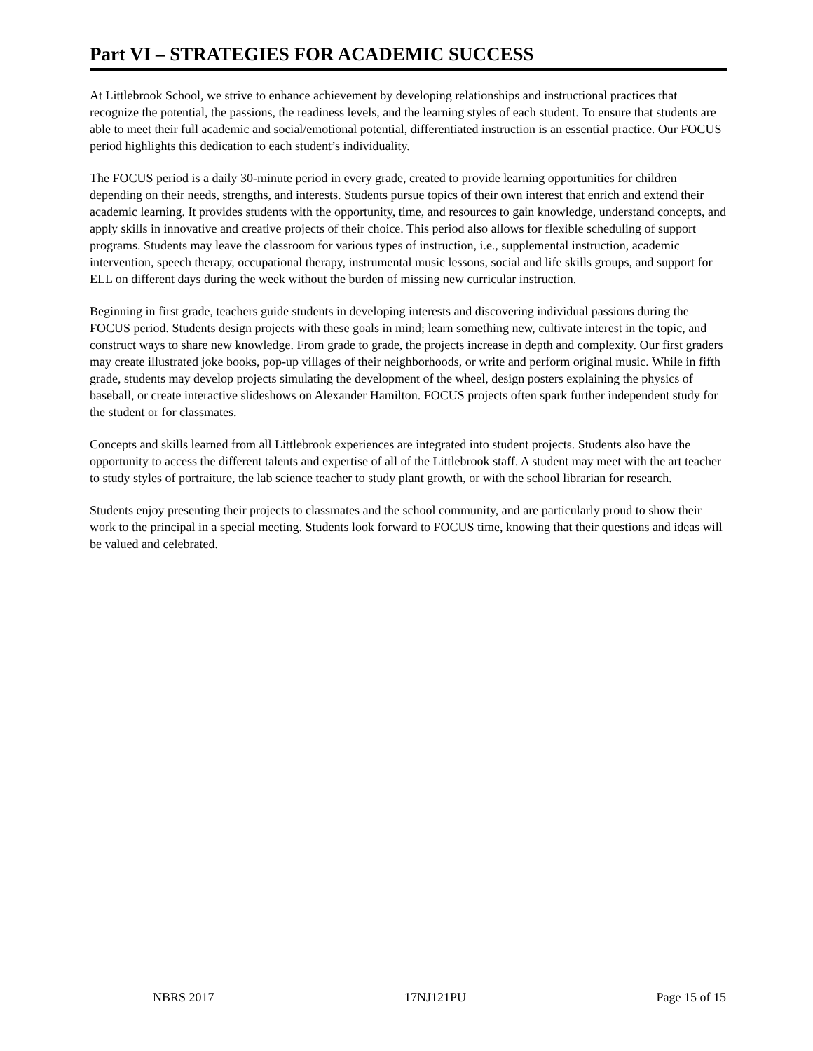Part VI – STRATEGIES FOR ACADEMIC SUCCESS
At Littlebrook School, we strive to enhance achievement by developing relationships and instructional practices that recognize the potential, the passions, the readiness levels, and the learning styles of each student. To ensure that students are able to meet their full academic and social/emotional potential, differentiated instruction is an essential practice. Our FOCUS period highlights this dedication to each student’s individuality.
The FOCUS period is a daily 30-minute period in every grade, created to provide learning opportunities for children depending on their needs, strengths, and interests. Students pursue topics of their own interest that enrich and extend their academic learning. It provides students with the opportunity, time, and resources to gain knowledge, understand concepts, and apply skills in innovative and creative projects of their choice. This period also allows for flexible scheduling of support programs. Students may leave the classroom for various types of instruction, i.e., supplemental instruction, academic intervention, speech therapy, occupational therapy, instrumental music lessons, social and life skills groups, and support for ELL on different days during the week without the burden of missing new curricular instruction.
Beginning in first grade, teachers guide students in developing interests and discovering individual passions during the FOCUS period. Students design projects with these goals in mind; learn something new, cultivate interest in the topic, and construct ways to share new knowledge. From grade to grade, the projects increase in depth and complexity. Our first graders may create illustrated joke books, pop-up villages of their neighborhoods, or write and perform original music. While in fifth grade, students may develop projects simulating the development of the wheel, design posters explaining the physics of baseball, or create interactive slideshows on Alexander Hamilton. FOCUS projects often spark further independent study for the student or for classmates.
Concepts and skills learned from all Littlebrook experiences are integrated into student projects. Students also have the opportunity to access the different talents and expertise of all of the Littlebrook staff. A student may meet with the art teacher to study styles of portraiture, the lab science teacher to study plant growth, or with the school librarian for research.
Students enjoy presenting their projects to classmates and the school community, and are particularly proud to show their work to the principal in a special meeting. Students look forward to FOCUS time, knowing that their questions and ideas will be valued and celebrated.
NBRS 2017 17NJ121PU Page 15 of 15